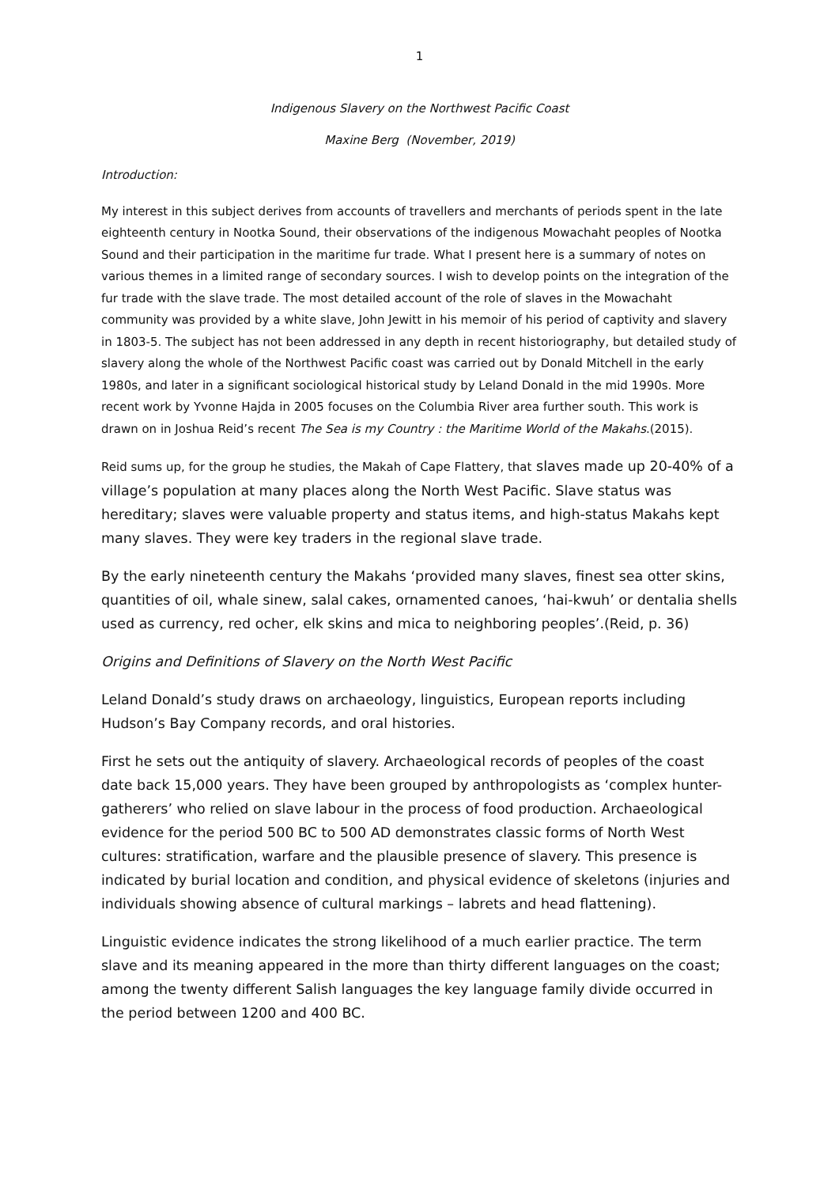1
Indigenous Slavery on the Northwest Pacific Coast
Maxine Berg (November, 2019)
Introduction:
My interest in this subject derives from accounts of travellers and merchants of periods spent in the late eighteenth century in Nootka Sound, their observations of the indigenous Mowachaht peoples of Nootka Sound and their participation in the maritime fur trade. What I present here is a summary of notes on various themes in a limited range of secondary sources. I wish to develop points on the integration of the fur trade with the slave trade. The most detailed account of the role of slaves in the Mowachaht community was provided by a white slave, John Jewitt in his memoir of his period of captivity and slavery in 1803-5. The subject has not been addressed in any depth in recent historiography, but detailed study of slavery along the whole of the Northwest Pacific coast was carried out by Donald Mitchell in the early 1980s, and later in a significant sociological historical study by Leland Donald in the mid 1990s. More recent work by Yvonne Hajda in 2005 focuses on the Columbia River area further south. This work is drawn on in Joshua Reid’s recent The Sea is my Country : the Maritime World of the Makahs.(2015).
Reid sums up, for the group he studies, the Makah of Cape Flattery, that slaves made up 20-40% of a village’s population at many places along the North West Pacific. Slave status was hereditary; slaves were valuable property and status items, and high-status Makahs kept many slaves. They were key traders in the regional slave trade.
By the early nineteenth century the Makahs ‘provided many slaves, finest sea otter skins, quantities of oil, whale sinew, salal cakes, ornamented canoes, ‘hai-kwuh’ or dentalia shells used as currency, red ocher, elk skins and mica to neighboring peoples’.(Reid, p. 36)
Origins and Definitions of Slavery on the North West Pacific
Leland Donald’s study draws on archaeology, linguistics, European reports including Hudson’s Bay Company records, and oral histories.
First he sets out the antiquity of slavery. Archaeological records of peoples of the coast date back 15,000 years. They have been grouped by anthropologists as ‘complex hunter-gatherers’ who relied on slave labour in the process of food production. Archaeological evidence for the period 500 BC to 500 AD demonstrates classic forms of North West cultures: stratification, warfare and the plausible presence of slavery. This presence is indicated by burial location and condition, and physical evidence of skeletons (injuries and individuals showing absence of cultural markings – labrets and head flattening).
Linguistic evidence indicates the strong likelihood of a much earlier practice. The term slave and its meaning appeared in the more than thirty different languages on the coast; among the twenty different Salish languages the key language family divide occurred in the period between 1200 and 400 BC.